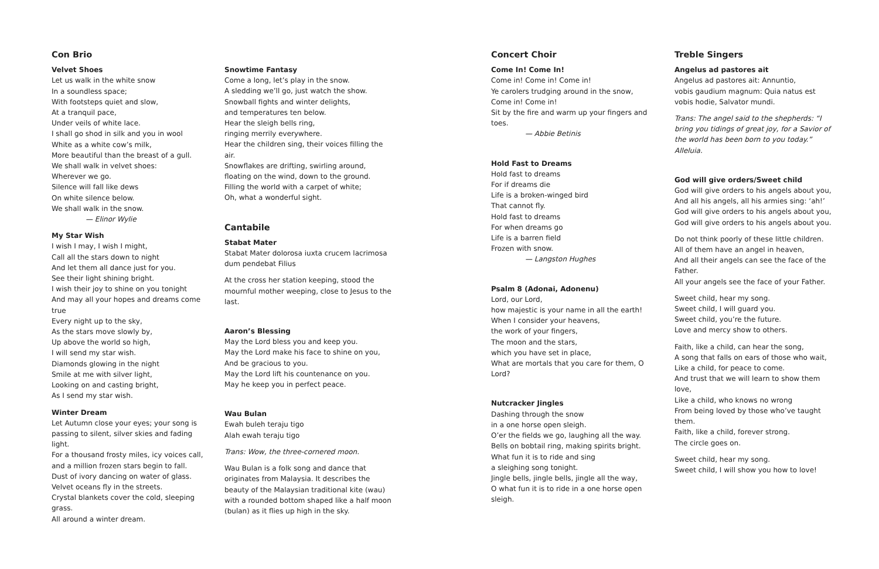Con Brio
Velvet Shoes
Let us walk in the white snow
In a soundless space;
With footsteps quiet and slow,
At a tranquil pace,
Under veils of white lace.
I shall go shod in silk and you in wool
White as a white cow’s milk,
More beautiful than the breast of a gull.
We shall walk in velvet shoes:
Wherever we go.
Silence will fall like dews
On white silence below.
We shall walk in the snow.
— Elinor Wylie
My Star Wish
I wish I may, I wish I might,
Call all the stars down to night
And let them all dance just for you.
See their light shining bright.
I wish their joy to shine on you tonight
And may all your hopes and dreams come true
Every night up to the sky,
As the stars move slowly by,
Up above the world so high,
I will send my star wish.
Diamonds glowing in the night
Smile at me with silver light,
Looking on and casting bright,
As I send my star wish.
Winter Dream
Let Autumn close your eyes; your song is passing to silent, silver skies and fading light.
For a thousand frosty miles, icy voices call, and a million frozen stars begin to fall.
Dust of ivory dancing on water of glass.
Velvet oceans fly in the streets.
Crystal blankets cover the cold, sleeping grass.
All around a winter dream.
Snowtime Fantasy
Come a long, let’s play in the snow.
A sledding we’ll go, just watch the show.
Snowball fights and winter delights,
and temperatures ten below.
Hear the sleigh bells ring,
ringing merrily everywhere.
Hear the children sing, their voices filling the air.
Snowflakes are drifting, swirling around,
floating on the wind, down to the ground.
Filling the world with a carpet of white;
Oh, what a wonderful sight.
Cantabile
Stabat Mater
Stabat Mater dolorosa iuxta crucem lacrimosa dum pendebat Filius
At the cross her station keeping, stood the mournful mother weeping, close to Jesus to the last.
Aaron’s Blessing
May the Lord bless you and keep you.
May the Lord make his face to shine on you,
And be gracious to you.
May the Lord lift his countenance on you.
May he keep you in perfect peace.
Wau Bulan
Ewah buleh teraju tigo
Alah ewah teraju tigo
Trans: Wow, the three-cornered moon.
Wau Bulan is a folk song and dance that originates from Malaysia. It describes the beauty of the Malaysian traditional kite (wau) with a rounded bottom shaped like a half moon (bulan) as it flies up high in the sky.
Concert Choir
Come In! Come In!
Come in! Come in! Come in!
Ye carolers trudging around in the snow,
Come in! Come in!
Sit by the fire and warm up your fingers and toes.
— Abbie Betinis
Hold Fast to Dreams
Hold fast to dreams
For if dreams die
Life is a broken-winged bird
That cannot fly.
Hold fast to dreams
For when dreams go
Life is a barren field
Frozen with snow.
— Langston Hughes
Psalm 8 (Adonai, Adonenu)
Lord, our Lord,
how majestic is your name in all the earth!
When I consider your heavens,
the work of your fingers,
The moon and the stars,
which you have set in place,
What are mortals that you care for them, O Lord?
Nutcracker Jingles
Dashing through the snow
in a one horse open sleigh.
O’er the fields we go, laughing all the way.
Bells on bobtail ring, making spirits bright.
What fun it is to ride and sing
a sleighing song tonight.
Jingle bells, jingle bells, jingle all the way,
O what fun it is to ride in a one horse open sleigh.
Treble Singers
Angelus ad pastores ait
Angelus ad pastores ait: Annuntio,
vobis gaudium magnum: Quia natus est
vobis hodie, Salvator mundi.
Trans: The angel said to the shepherds: “I bring you tidings of great joy, for a Savior of the world has been born to you today.” Alleluia.
God will give orders/Sweet child
God will give orders to his angels about you,
And all his angels, all his armies sing: ‘ah!’
God will give orders to his angels about you,
God will give orders to his angels about you.
Do not think poorly of these little children.
All of them have an angel in heaven,
And all their angels can see the face of the Father.
All your angels see the face of your Father.
Sweet child, hear my song.
Sweet child, I will guard you.
Sweet child, you’re the future.
Love and mercy show to others.
Faith, like a child, can hear the song,
A song that falls on ears of those who wait,
Like a child, for peace to come.
And trust that we will learn to show them love,
Like a child, who knows no wrong
From being loved by those who’ve taught them.
Faith, like a child, forever strong.
The circle goes on.
Sweet child, hear my song.
Sweet child, I will show you how to love!